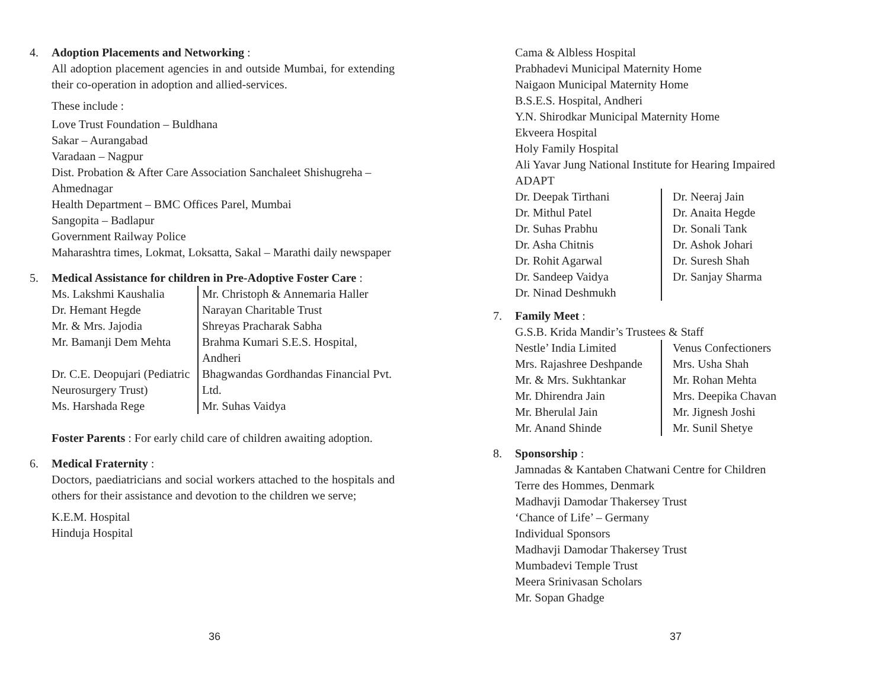4. Adoption Placements and Networking :
All adoption placement agencies in and outside Mumbai, for extending their co-operation in adoption and allied-services.
These include :
Love Trust Foundation – Buldhana
Sakar – Aurangabad
Varadaan – Nagpur
Dist. Probation & After Care Association Sanchaleet Shishugreha – Ahmednagar
Health Department – BMC Offices Parel, Mumbai
Sangopita – Badlapur
Government Railway Police
Maharashtra times, Lokmat, Loksatta, Sakal – Marathi daily newspaper
5. Medical Assistance for children in Pre-Adoptive Foster Care :
| Ms. Lakshmi Kaushalia | Mr. Christoph & Annemaria Haller |
| Dr. Hemant Hegde | Narayan Charitable Trust |
| Mr. & Mrs. Jajodia | Shreyas Pracharak Sabha |
| Mr. Bamanji Dem Mehta | Brahma Kumari S.E.S. Hospital, Andheri |
| Dr. C.E. Deopujari (Pediatric Neurosurgery Trust) | Bhagwandas Gordhandas Financial Pvt. Ltd. |
| Ms. Harshada Rege | Mr. Suhas Vaidya |
Foster Parents : For early child care of children awaiting adoption.
6. Medical Fraternity :
Doctors, paediatricians and social workers attached to the hospitals and others for their assistance and devotion to the children we serve;
K.E.M. Hospital
Hinduja Hospital
36
Cama & Albless Hospital
Prabhadevi Municipal Maternity Home
Naigaon Municipal Maternity Home
B.S.E.S. Hospital, Andheri
Y.N. Shirodkar Municipal Maternity Home
Ekveera Hospital
Holy Family Hospital
Ali Yavar Jung National Institute for Hearing Impaired
ADAPT
| Dr. Deepak Tirthani | Dr. Neeraj Jain |
| Dr. Mithul Patel | Dr. Anaita Hegde |
| Dr. Suhas Prabhu | Dr. Sonali Tank |
| Dr. Asha Chitnis | Dr. Ashok Johari |
| Dr. Rohit Agarwal | Dr. Suresh Shah |
| Dr. Sandeep Vaidya | Dr. Sanjay Sharma |
| Dr. Ninad Deshmukh | |
7. Family Meet :
G.S.B. Krida Mandir’s Trustees & Staff
| Nestle’ India Limited | Venus Confectioners |
| Mrs. Rajashree Deshpande | Mrs. Usha Shah |
| Mr. & Mrs. Sukhtankar | Mr. Rohan Mehta |
| Mr. Dhirendra Jain | Mrs. Deepika Chavan |
| Mr. Bherulal Jain | Mr. Jignesh Joshi |
| Mr. Anand Shinde | Mr. Sunil Shetye |
8. Sponsorship :
Jamnadas & Kantaben Chatwani Centre for Children
Terre des Hommes, Denmark
Madhavji Damodar Thakersey Trust
‘Chance of Life’ – Germany
Individual Sponsors
Madhavji Damodar Thakersey Trust
Mumbadevi Temple Trust
Meera Srinivasan Scholars
Mr. Sopan Ghadge
37